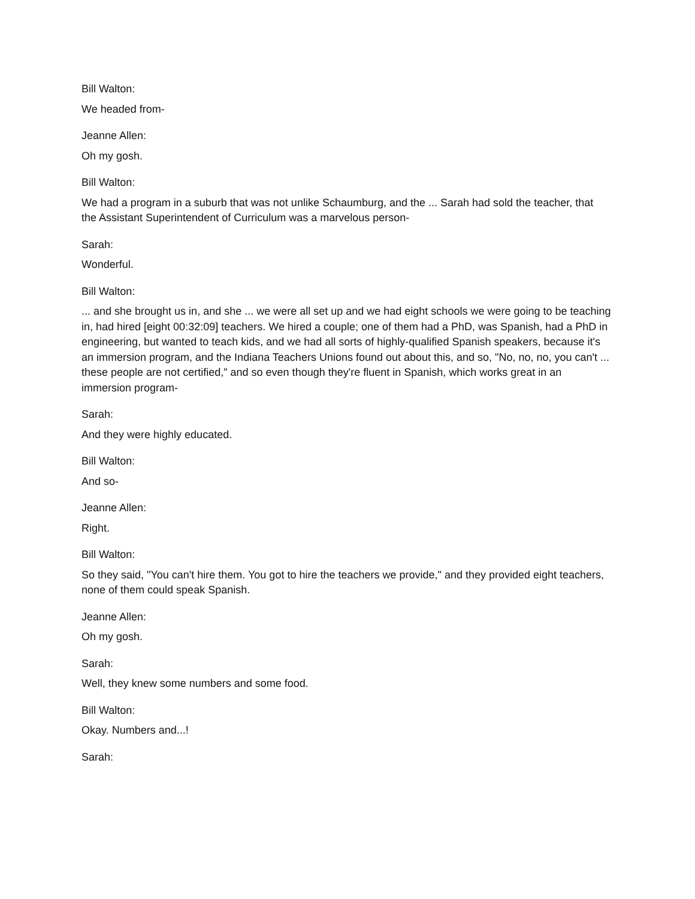Bill Walton:
We headed from-
Jeanne Allen:
Oh my gosh.
Bill Walton:
We had a program in a suburb that was not unlike Schaumburg, and the ... Sarah had sold the teacher, that the Assistant Superintendent of Curriculum was a marvelous person-
Sarah:
Wonderful.
Bill Walton:
... and she brought us in, and she ... we were all set up and we had eight schools we were going to be teaching in, had hired [eight 00:32:09] teachers. We hired a couple; one of them had a PhD, was Spanish, had a PhD in engineering, but wanted to teach kids, and we had all sorts of highly-qualified Spanish speakers, because it's an immersion program, and the Indiana Teachers Unions found out about this, and so, "No, no, no, you can't ... these people are not certified," and so even though they're fluent in Spanish, which works great in an immersion program-
Sarah:
And they were highly educated.
Bill Walton:
And so-
Jeanne Allen:
Right.
Bill Walton:
So they said, "You can't hire them. You got to hire the teachers we provide," and they provided eight teachers, none of them could speak Spanish.
Jeanne Allen:
Oh my gosh.
Sarah:
Well, they knew some numbers and some food.
Bill Walton:
Okay. Numbers and...!
Sarah: